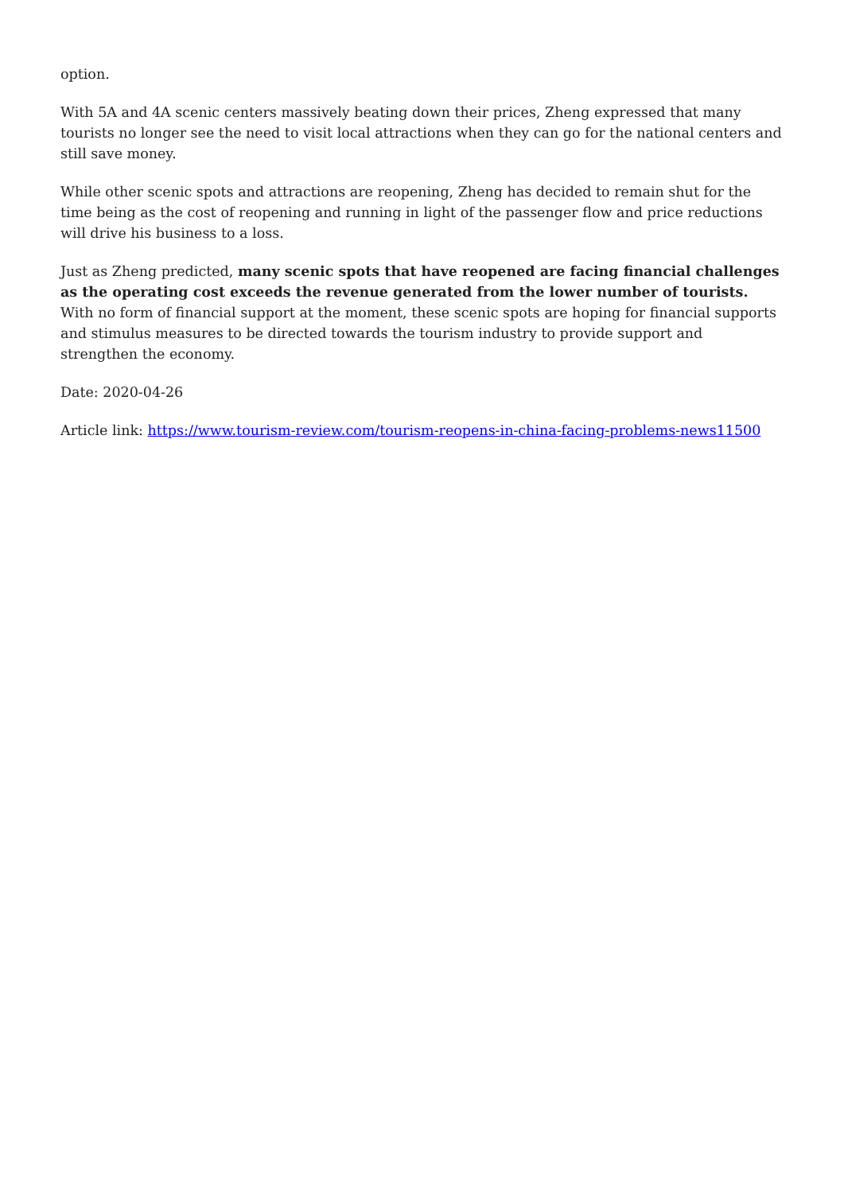option.
With 5A and 4A scenic centers massively beating down their prices, Zheng expressed that many tourists no longer see the need to visit local attractions when they can go for the national centers and still save money.
While other scenic spots and attractions are reopening, Zheng has decided to remain shut for the time being as the cost of reopening and running in light of the passenger flow and price reductions will drive his business to a loss.
Just as Zheng predicted, many scenic spots that have reopened are facing financial challenges as the operating cost exceeds the revenue generated from the lower number of tourists. With no form of financial support at the moment, these scenic spots are hoping for financial supports and stimulus measures to be directed towards the tourism industry to provide support and strengthen the economy.
Date: 2020-04-26
Article link: https://www.tourism-review.com/tourism-reopens-in-china-facing-problems-news11500